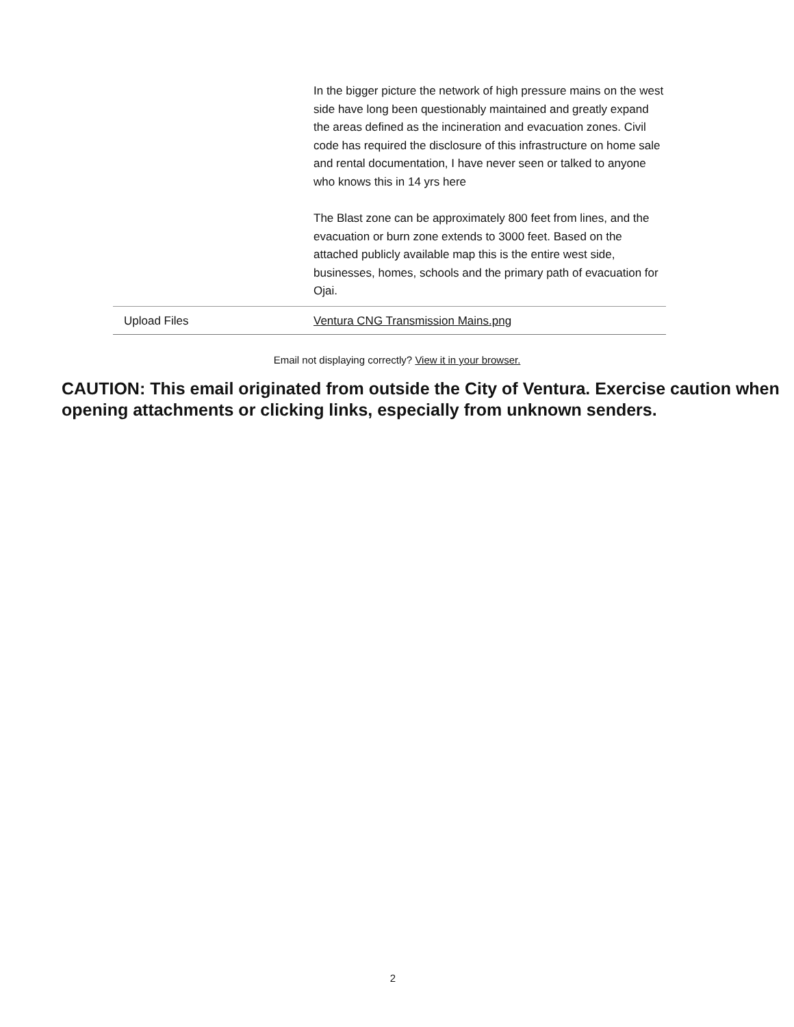| | In the bigger picture the network of high pressure mains on the west side have long been questionably maintained and greatly expand the areas defined as the incineration and evacuation zones. Civil code has required the disclosure of this infrastructure on home sale and rental documentation, I have never seen or talked to anyone who knows this in 14 yrs here The Blast zone can be approximately 800 feet from lines, and the evacuation or burn zone extends to 3000 feet. Based on the attached publicly available map this is the entire west side, businesses, homes, schools and the primary path of evacuation for Ojai. |
| Upload Files | Ventura CNG Transmission Mains.png |
Email not displaying correctly? View it in your browser.
CAUTION: This email originated from outside the City of Ventura. Exercise caution when opening attachments or clicking links, especially from unknown senders.
2